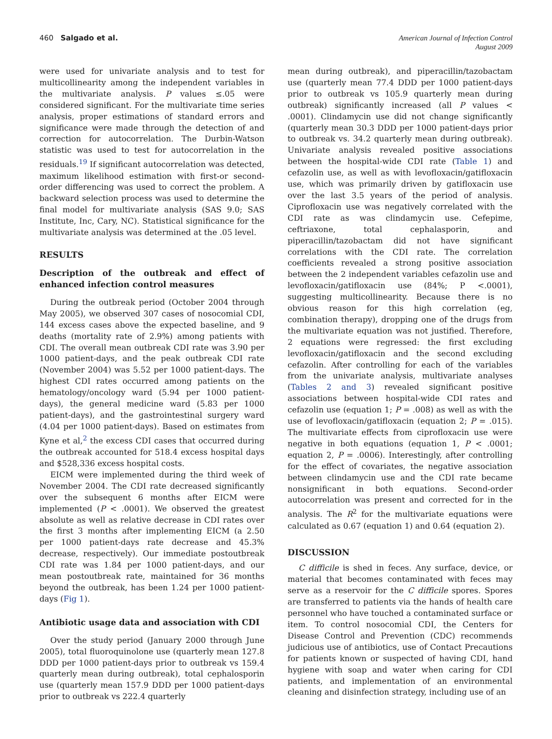460 Salgado et al.
American Journal of Infection Control
August 2009
were used for univariate analysis and to test for multicollinearity among the independent variables in the multivariate analysis. P values ≤.05 were considered significant. For the multivariate time series analysis, proper estimations of standard errors and significance were made through the detection of and correction for autocorrelation. The Durbin-Watson statistic was used to test for autocorrelation in the residuals.<sup>19</sup> If significant autocorrelation was detected, maximum likelihood estimation with first-or second-order differencing was used to correct the problem. A backward selection process was used to determine the final model for multivariate analysis (SAS 9.0; SAS Institute, Inc, Cary, NC). Statistical significance for the multivariate analysis was determined at the .05 level.
RESULTS
Description of the outbreak and effect of enhanced infection control measures
During the outbreak period (October 2004 through May 2005), we observed 307 cases of nosocomial CDI, 144 excess cases above the expected baseline, and 9 deaths (mortality rate of 2.9%) among patients with CDI. The overall mean outbreak CDI rate was 3.90 per 1000 patient-days, and the peak outbreak CDI rate (November 2004) was 5.52 per 1000 patient-days. The highest CDI rates occurred among patients on the hematology/oncology ward (5.94 per 1000 patient-days), the general medicine ward (5.83 per 1000 patient-days), and the gastrointestinal surgery ward (4.04 per 1000 patient-days). Based on estimates from Kyne et al,<sup>2</sup> the excess CDI cases that occurred during the outbreak accounted for 518.4 excess hospital days and $528,336 excess hospital costs.
EICM were implemented during the third week of November 2004. The CDI rate decreased significantly over the subsequent 6 months after EICM were implemented (P < .0001). We observed the greatest absolute as well as relative decrease in CDI rates over the first 3 months after implementing EICM (a 2.50 per 1000 patient-days rate decrease and 45.3% decrease, respectively). Our immediate postoutbreak CDI rate was 1.84 per 1000 patient-days, and our mean postoutbreak rate, maintained for 36 months beyond the outbreak, has been 1.24 per 1000 patient-days (Fig 1).
Antibiotic usage data and association with CDI
Over the study period (January 2000 through June 2005), total fluoroquinolone use (quarterly mean 127.8 DDD per 1000 patient-days prior to outbreak vs 159.4 quarterly mean during outbreak), total cephalosporin use (quarterly mean 157.9 DDD per 1000 patient-days prior to outbreak vs 222.4 quarterly
mean during outbreak), and piperacillin/tazobactam use (quarterly mean 77.4 DDD per 1000 patient-days prior to outbreak vs 105.9 quarterly mean during outbreak) significantly increased (all P values < .0001). Clindamycin use did not change significantly (quarterly mean 30.3 DDD per 1000 patient-days prior to outbreak vs. 34.2 quarterly mean during outbreak). Univariate analysis revealed positive associations between the hospital-wide CDI rate (Table 1) and cefazolin use, as well as with levofloxacin/gatifloxacin use, which was primarily driven by gatifloxacin use over the last 3.5 years of the period of analysis. Ciprofloxacin use was negatively correlated with the CDI rate as was clindamycin use. Cefepime, ceftriaxone, total cephalasporin, and piperacillin/tazobactam did not have significant correlations with the CDI rate. The correlation coefficients revealed a strong positive association between the 2 independent variables cefazolin use and levofloxacin/gatifloxacin use (84%; P <.0001), suggesting multicollinearity. Because there is no obvious reason for this high correlation (eg, combination therapy), dropping one of the drugs from the multivariate equation was not justified. Therefore, 2 equations were regressed: the first excluding levofloxacin/gatifloxacin and the second excluding cefazolin. After controlling for each of the variables from the univariate analysis, multivariate analyses (Tables 2 and 3) revealed significant positive associations between hospital-wide CDI rates and cefazolin use (equation 1; P = .008) as well as with the use of levofloxacin/gatifloxacin (equation 2; P = .015). The multivariate effects from ciprofloxacin use were negative in both equations (equation 1, P < .0001; equation 2, P = .0006). Interestingly, after controlling for the effect of covariates, the negative association between clindamycin use and the CDI rate became nonsignificant in both equations. Second-order autocorrelation was present and corrected for in the analysis. The R<sup>2</sup> for the multivariate equations were calculated as 0.67 (equation 1) and 0.64 (equation 2).
DISCUSSION
C difficile is shed in feces. Any surface, device, or material that becomes contaminated with feces may serve as a reservoir for the C difficile spores. Spores are transferred to patients via the hands of health care personnel who have touched a contaminated surface or item. To control nosocomial CDI, the Centers for Disease Control and Prevention (CDC) recommends judicious use of antibiotics, use of Contact Precautions for patients known or suspected of having CDI, hand hygiene with soap and water when caring for CDI patients, and implementation of an environmental cleaning and disinfection strategy, including use of an